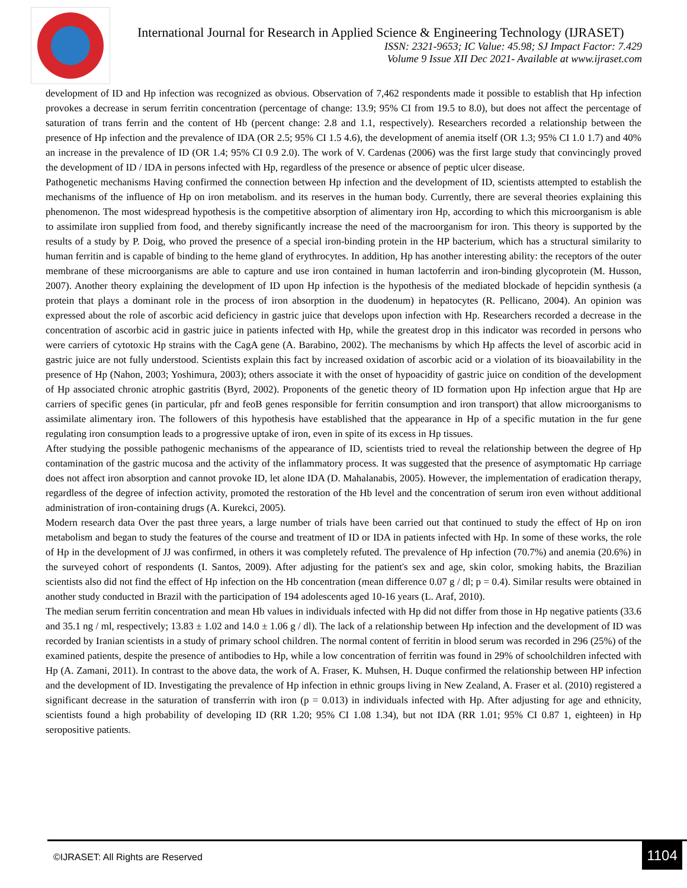International Journal for Research in Applied Science & Engineering Technology (IJRASET)
ISSN: 2321-9653; IC Value: 45.98; SJ Impact Factor: 7.429
Volume 9 Issue XII Dec 2021- Available at www.ijraset.com
development of ID and Hp infection was recognized as obvious. Observation of 7,462 respondents made it possible to establish that Hp infection provokes a decrease in serum ferritin concentration (percentage of change: 13.9; 95% CI from 19.5 to 8.0), but does not affect the percentage of saturation of trans ferrin and the content of Hb (percent change: 2.8 and 1.1, respectively). Researchers recorded a relationship between the presence of Hp infection and the prevalence of IDA (OR 2.5; 95% CI 1.5 4.6), the development of anemia itself (OR 1.3; 95% CI 1.0 1.7) and 40% an increase in the prevalence of ID (OR 1.4; 95% CI 0.9 2.0). The work of V. Cardenas (2006) was the first large study that convincingly proved the development of ID / IDA in persons infected with Hp, regardless of the presence or absence of peptic ulcer disease.
Pathogenetic mechanisms Having confirmed the connection between Hp infection and the development of ID, scientists attempted to establish the mechanisms of the influence of Hp on iron metabolism. and its reserves in the human body. Currently, there are several theories explaining this phenomenon. The most widespread hypothesis is the competitive absorption of alimentary iron Hp, according to which this microorganism is able to assimilate iron supplied from food, and thereby significantly increase the need of the macroorganism for iron. This theory is supported by the results of a study by P. Doig, who proved the presence of a special iron-binding protein in the HP bacterium, which has a structural similarity to human ferritin and is capable of binding to the heme gland of erythrocytes. In addition, Hp has another interesting ability: the receptors of the outer membrane of these microorganisms are able to capture and use iron contained in human lactoferrin and iron-binding glycoprotein (M. Husson, 2007). Another theory explaining the development of ID upon Hp infection is the hypothesis of the mediated blockade of hepcidin synthesis (a protein that plays a dominant role in the process of iron absorption in the duodenum) in hepatocytes (R. Pellicano, 2004). An opinion was expressed about the role of ascorbic acid deficiency in gastric juice that develops upon infection with Hp. Researchers recorded a decrease in the concentration of ascorbic acid in gastric juice in patients infected with Hp, while the greatest drop in this indicator was recorded in persons who were carriers of cytotoxic Hp strains with the CagA gene (A. Barabino, 2002). The mechanisms by which Hp affects the level of ascorbic acid in gastric juice are not fully understood. Scientists explain this fact by increased oxidation of ascorbic acid or a violation of its bioavailability in the presence of Hp (Nahon, 2003; Yoshimura, 2003); others associate it with the onset of hypoacidity of gastric juice on condition of the development of Hp associated chronic atrophic gastritis (Byrd, 2002). Proponents of the genetic theory of ID formation upon Hp infection argue that Hp are carriers of specific genes (in particular, pfr and feoB genes responsible for ferritin consumption and iron transport) that allow microorganisms to assimilate alimentary iron. The followers of this hypothesis have established that the appearance in Hp of a specific mutation in the fur gene regulating iron consumption leads to a progressive uptake of iron, even in spite of its excess in Hp tissues.
After studying the possible pathogenic mechanisms of the appearance of ID, scientists tried to reveal the relationship between the degree of Hp contamination of the gastric mucosa and the activity of the inflammatory process. It was suggested that the presence of asymptomatic Hp carriage does not affect iron absorption and cannot provoke ID, let alone IDA (D. Mahalanabis, 2005). However, the implementation of eradication therapy, regardless of the degree of infection activity, promoted the restoration of the Hb level and the concentration of serum iron even without additional administration of iron-containing drugs (A. Kurekci, 2005).
Modern research data Over the past three years, a large number of trials have been carried out that continued to study the effect of Hp on iron metabolism and began to study the features of the course and treatment of ID or IDA in patients infected with Hp. In some of these works, the role of Hp in the development of JJ was confirmed, in others it was completely refuted. The prevalence of Hp infection (70.7%) and anemia (20.6%) in the surveyed cohort of respondents (I. Santos, 2009). After adjusting for the patient's sex and age, skin color, smoking habits, the Brazilian scientists also did not find the effect of Hp infection on the Hb concentration (mean difference 0.07 g / dl; p = 0.4). Similar results were obtained in another study conducted in Brazil with the participation of 194 adolescents aged 10-16 years (L. Araf, 2010).
The median serum ferritin concentration and mean Hb values in individuals infected with Hp did not differ from those in Hp negative patients (33.6 and 35.1 ng / ml, respectively; 13.83 ± 1.02 and 14.0 ± 1.06 g / dl). The lack of a relationship between Hp infection and the development of ID was recorded by Iranian scientists in a study of primary school children. The normal content of ferritin in blood serum was recorded in 296 (25%) of the examined patients, despite the presence of antibodies to Hp, while a low concentration of ferritin was found in 29% of schoolchildren infected with Hp (A. Zamani, 2011). In contrast to the above data, the work of A. Fraser, K. Muhsen, H. Duque confirmed the relationship between HP infection and the development of ID. Investigating the prevalence of Hp infection in ethnic groups living in New Zealand, A. Fraser et al. (2010) registered a significant decrease in the saturation of transferrin with iron (p = 0.013) in individuals infected with Hp. After adjusting for age and ethnicity, scientists found a high probability of developing ID (RR 1.20; 95% CI 1.08 1.34), but not IDA (RR 1.01; 95% CI 0.87 1, eighteen) in Hp seropositive patients.
©IJRASET: All Rights are Reserved
1104